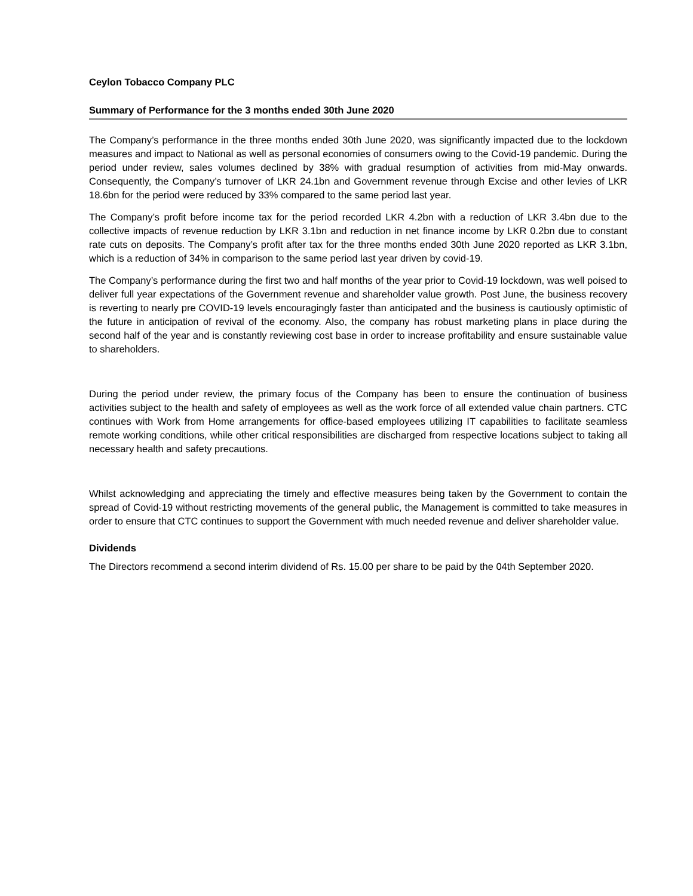Ceylon Tobacco Company PLC
Summary of Performance for the 3 months ended 30th June 2020
The Company’s performance in the three months ended 30th June 2020, was significantly impacted due to the lockdown measures and impact to National as well as personal economies of consumers owing to the Covid-19 pandemic. During the period under review, sales volumes declined by 38% with gradual resumption of activities from mid-May onwards. Consequently, the Company’s turnover of LKR 24.1bn and Government revenue through Excise and other levies of LKR 18.6bn for the period were reduced by 33% compared to the same period last year.
The Company’s profit before income tax for the period recorded LKR 4.2bn with a reduction of LKR 3.4bn due to the collective impacts of revenue reduction by LKR 3.1bn and reduction in net finance income by LKR 0.2bn due to constant rate cuts on deposits. The Company’s profit after tax for the three months ended 30th June 2020 reported as LKR 3.1bn, which is a reduction of 34% in comparison to the same period last year driven by covid-19.
The Company’s performance during the first two and half months of the year prior to Covid-19 lockdown, was well poised to deliver full year expectations of the Government revenue and shareholder value growth. Post June, the business recovery is reverting to nearly pre COVID-19 levels encouragingly faster than anticipated and the business is cautiously optimistic of the future in anticipation of revival of the economy. Also, the company has robust marketing plans in place during the second half of the year and is constantly reviewing cost base in order to increase profitability and ensure sustainable value to shareholders.
During the period under review, the primary focus of the Company has been to ensure the continuation of business activities subject to the health and safety of employees as well as the work force of all extended value chain partners. CTC continues with Work from Home arrangements for office-based employees utilizing IT capabilities to facilitate seamless remote working conditions, while other critical responsibilities are discharged from respective locations subject to taking all necessary health and safety precautions.
Whilst acknowledging and appreciating the timely and effective measures being taken by the Government to contain the spread of Covid-19 without restricting movements of the general public, the Management is committed to take measures in order to ensure that CTC continues to support the Government with much needed revenue and deliver shareholder value.
Dividends
The Directors recommend a second interim dividend of Rs. 15.00 per share to be paid by the 04th September 2020.